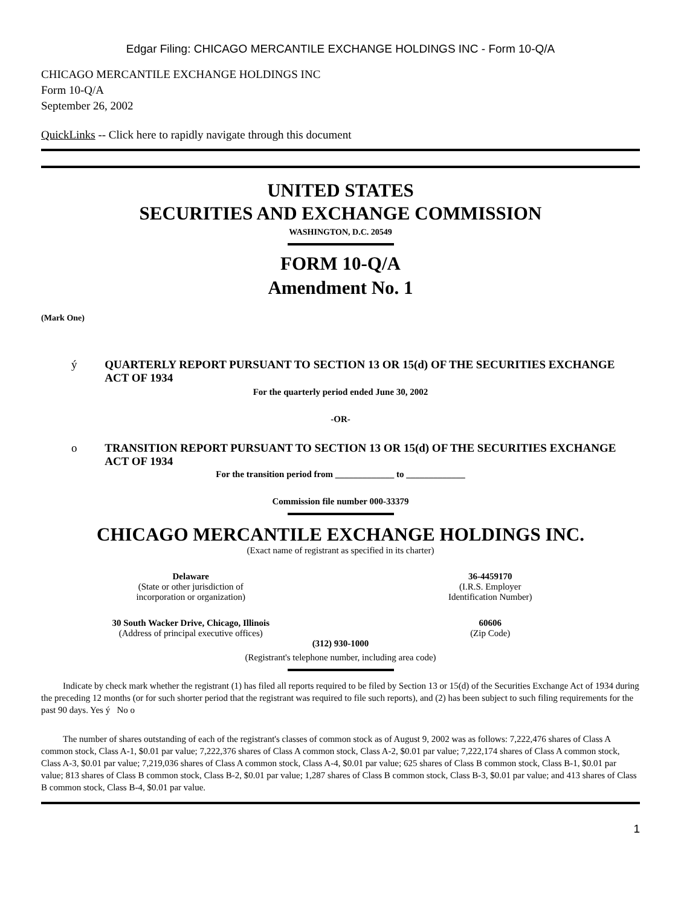Edgar Filing: CHICAGO MERCANTILE EXCHANGE HOLDINGS INC - Form 10-Q/A
CHICAGO MERCANTILE EXCHANGE HOLDINGS INC
Form 10-Q/A
September 26, 2002
QuickLinks -- Click here to rapidly navigate through this document
UNITED STATES
SECURITIES AND EXCHANGE COMMISSION
WASHINGTON, D.C. 20549
FORM 10-Q/A
Amendment No. 1
(Mark One)
ý QUARTERLY REPORT PURSUANT TO SECTION 13 OR 15(d) OF THE SECURITIES EXCHANGE ACT OF 1934
For the quarterly period ended June 30, 2002
-OR-
o TRANSITION REPORT PURSUANT TO SECTION 13 OR 15(d) OF THE SECURITIES EXCHANGE ACT OF 1934
For the transition period from _____________ to _____________
Commission file number 000-33379
CHICAGO MERCANTILE EXCHANGE HOLDINGS INC.
(Exact name of registrant as specified in its charter)
Delaware
(State or other jurisdiction of
incorporation or organization)
36-4459170
(I.R.S. Employer
Identification Number)
30 South Wacker Drive, Chicago, Illinois
(Address of principal executive offices)
60606
(Zip Code)
(312) 930-1000
(Registrant's telephone number, including area code)
Indicate by check mark whether the registrant (1) has filed all reports required to be filed by Section 13 or 15(d) of the Securities Exchange Act of 1934 during the preceding 12 months (or for such shorter period that the registrant was required to file such reports), and (2) has been subject to such filing requirements for the past 90 days. Yes ý No o
The number of shares outstanding of each of the registrant's classes of common stock as of August 9, 2002 was as follows: 7,222,476 shares of Class A common stock, Class A-1, $0.01 par value; 7,222,376 shares of Class A common stock, Class A-2, $0.01 par value; 7,222,174 shares of Class A common stock, Class A-3, $0.01 par value; 7,219,036 shares of Class A common stock, Class A-4, $0.01 par value; 625 shares of Class B common stock, Class B-1, $0.01 par value; 813 shares of Class B common stock, Class B-2, $0.01 par value; 1,287 shares of Class B common stock, Class B-3, $0.01 par value; and 413 shares of Class B common stock, Class B-4, $0.01 par value.
1